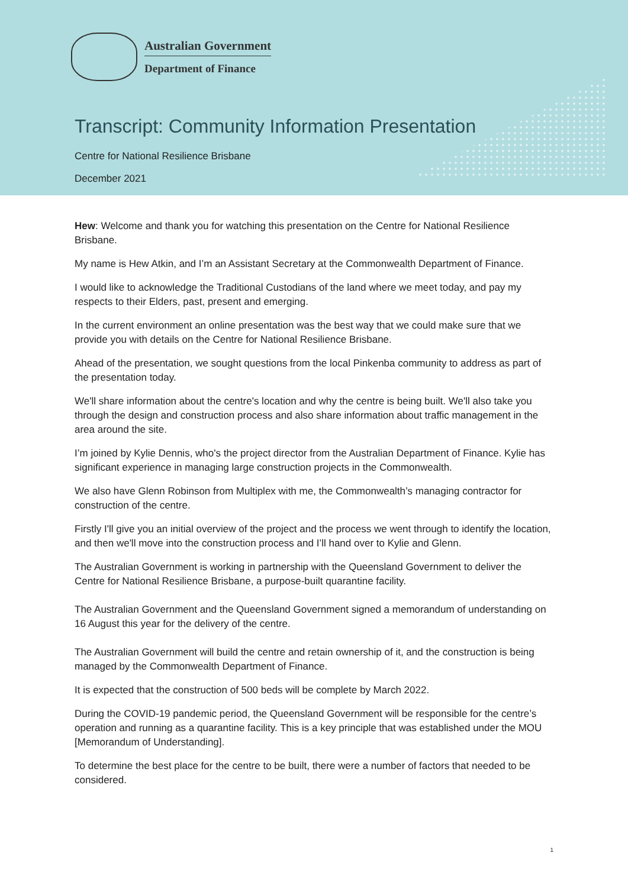Australian Government
Department of Finance
Transcript: Community Information Presentation
Centre for National Resilience Brisbane
December 2021
Hew: Welcome and thank you for watching this presentation on the Centre for National Resilience Brisbane.
My name is Hew Atkin, and I’m an Assistant Secretary at the Commonwealth Department of Finance.
I would like to acknowledge the Traditional Custodians of the land where we meet today, and pay my respects to their Elders, past, present and emerging.
In the current environment an online presentation was the best way that we could make sure that we provide you with details on the Centre for National Resilience Brisbane.
Ahead of the presentation, we sought questions from the local Pinkenba community to address as part of the presentation today.
We'll share information about the centre's location and why the centre is being built. We'll also take you through the design and construction process and also share information about traffic management in the area around the site.
I’m joined by Kylie Dennis, who's the project director from the Australian Department of Finance. Kylie has significant experience in managing large construction projects in the Commonwealth.
We also have Glenn Robinson from Multiplex with me, the Commonwealth’s managing contractor for construction of the centre.
Firstly I'll give you an initial overview of the project and the process we went through to identify the location, and then we'll move into the construction process and I’ll hand over to Kylie and Glenn.
The Australian Government is working in partnership with the Queensland Government to deliver the Centre for National Resilience Brisbane, a purpose-built quarantine facility.
The Australian Government and the Queensland Government signed a memorandum of understanding on 16 August this year for the delivery of the centre.
The Australian Government will build the centre and retain ownership of it, and the construction is being managed by the Commonwealth Department of Finance.
It is expected that the construction of 500 beds will be complete by March 2022.
During the COVID-19 pandemic period, the Queensland Government will be responsible for the centre’s operation and running as a quarantine facility. This is a key principle that was established under the MOU [Memorandum of Understanding].
To determine the best place for the centre to be built, there were a number of factors that needed to be considered.
1